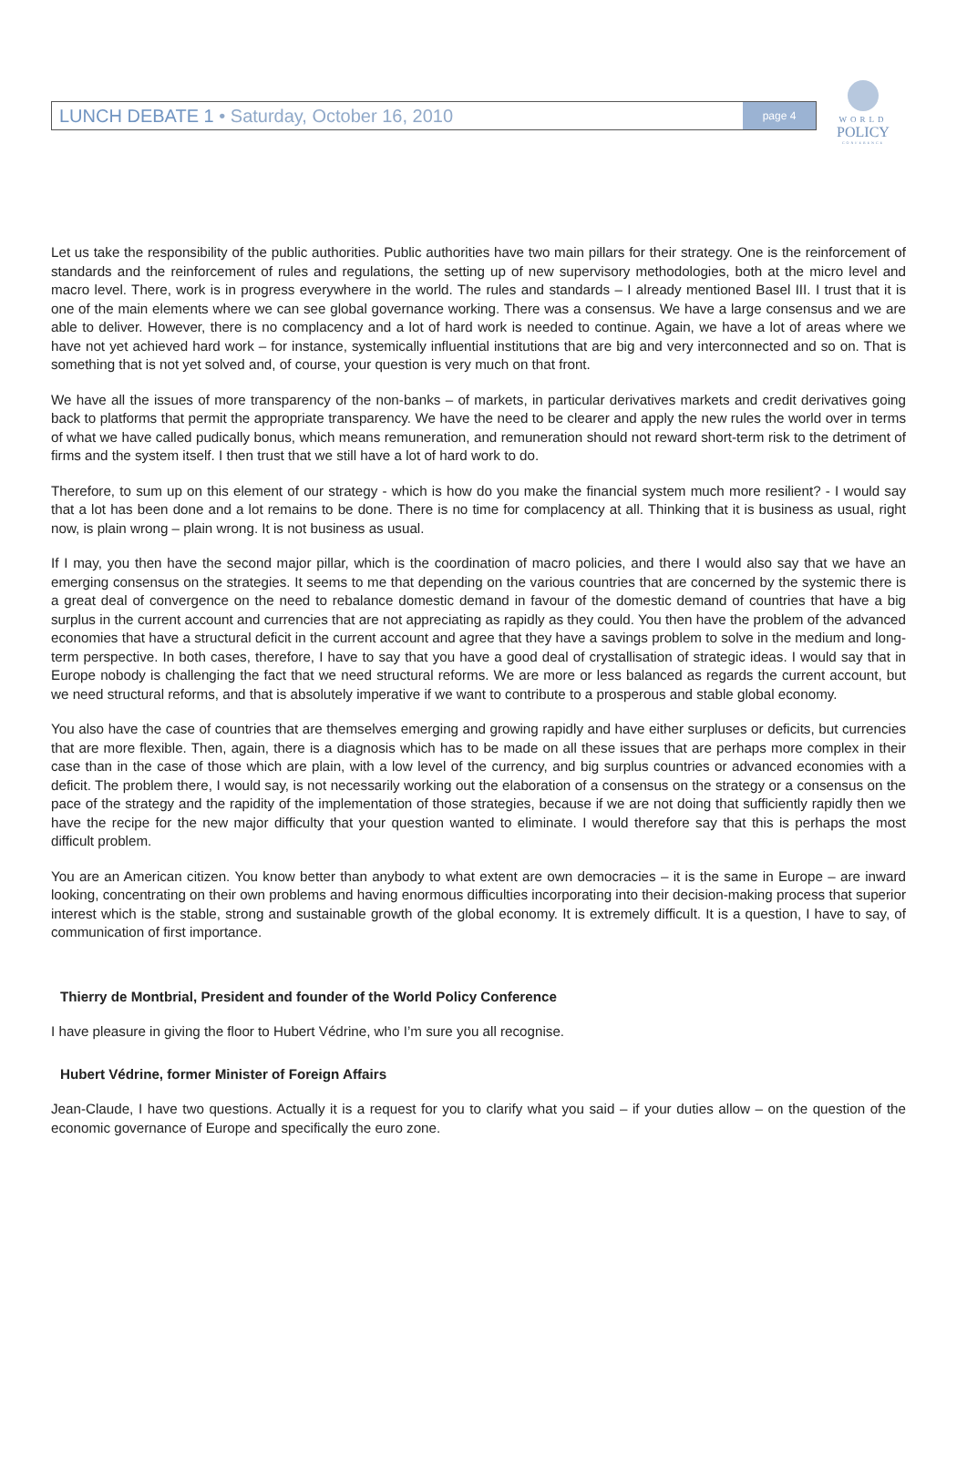WORLD
POLICY
CONFERENCE
LUNCH DEBATE 1 • Saturday, October 16, 2010
page 4
Let us take the responsibility of the public authorities. Public authorities have two main pillars for their strategy. One is the reinforcement of standards and the reinforcement of rules and regulations, the setting up of new supervisory methodologies, both at the micro level and macro level. There, work is in progress everywhere in the world. The rules and standards – I already mentioned Basel III. I trust that it is one of the main elements where we can see global governance working. There was a consensus. We have a large consensus and we are able to deliver. However, there is no complacency and a lot of hard work is needed to continue. Again, we have a lot of areas where we have not yet achieved hard work – for instance, systemically influential institutions that are big and very interconnected and so on. That is something that is not yet solved and, of course, your question is very much on that front.
We have all the issues of more transparency of the non-banks – of markets, in particular derivatives markets and credit derivatives going back to platforms that permit the appropriate transparency. We have the need to be clearer and apply the new rules the world over in terms of what we have called pudically bonus, which means remuneration, and remuneration should not reward short-term risk to the detriment of firms and the system itself. I then trust that we still have a lot of hard work to do.
Therefore, to sum up on this element of our strategy - which is how do you make the financial system much more resilient? - I would say that a lot has been done and a lot remains to be done. There is no time for complacency at all. Thinking that it is business as usual, right now, is plain wrong – plain wrong. It is not business as usual.
If I may, you then have the second major pillar, which is the coordination of macro policies, and there I would also say that we have an emerging consensus on the strategies. It seems to me that depending on the various countries that are concerned by the systemic there is a great deal of convergence on the need to rebalance domestic demand in favour of the domestic demand of countries that have a big surplus in the current account and currencies that are not appreciating as rapidly as they could. You then have the problem of the advanced economies that have a structural deficit in the current account and agree that they have a savings problem to solve in the medium and long-term perspective. In both cases, therefore, I have to say that you have a good deal of crystallisation of strategic ideas. I would say that in Europe nobody is challenging the fact that we need structural reforms. We are more or less balanced as regards the current account, but we need structural reforms, and that is absolutely imperative if we want to contribute to a prosperous and stable global economy.
You also have the case of countries that are themselves emerging and growing rapidly and have either surpluses or deficits, but currencies that are more flexible. Then, again, there is a diagnosis which has to be made on all these issues that are perhaps more complex in their case than in the case of those which are plain, with a low level of the currency, and big surplus countries or advanced economies with a deficit. The problem there, I would say, is not necessarily working out the elaboration of a consensus on the strategy or a consensus on the pace of the strategy and the rapidity of the implementation of those strategies, because if we are not doing that sufficiently rapidly then we have the recipe for the new major difficulty that your question wanted to eliminate. I would therefore say that this is perhaps the most difficult problem.
You are an American citizen. You know better than anybody to what extent are own democracies – it is the same in Europe – are inward looking, concentrating on their own problems and having enormous difficulties incorporating into their decision-making process that superior interest which is the stable, strong and sustainable growth of the global economy. It is extremely difficult. It is a question, I have to say, of communication of first importance.
Thierry de Montbrial, President and founder of the World Policy Conference
I have pleasure in giving the floor to Hubert Védrine, who I’m sure you all recognise.
Hubert Védrine, former Minister of Foreign Affairs
Jean-Claude, I have two questions. Actually it is a request for you to clarify what you said – if your duties allow – on the question of the economic governance of Europe and specifically the euro zone.